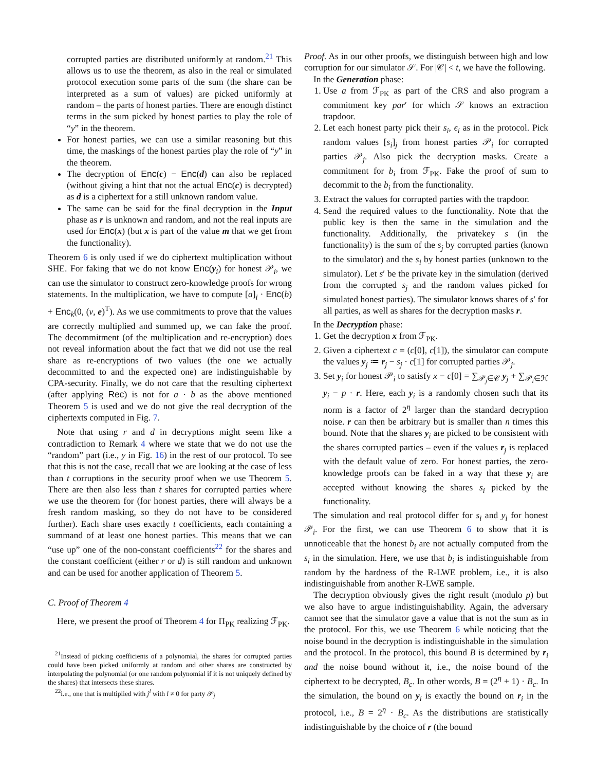corrupted parties are distributed uniformly at random.<sup>21</sup> This allows us to use the theorem, as also in the real or simulated protocol execution some parts of the sum (the share can be interpreted as a sum of values) are picked uniformly at random – the parts of honest parties. There are enough distinct terms in the sum picked by honest parties to play the role of “y” in the theorem.
For honest parties, we can use a similar reasoning but this time, the maskings of the honest parties play the role of “y” in the theorem.
The decryption of Enc(c) − Enc(d) can also be replaced (without giving a hint that not the actual Enc(c) is decrypted) as d is a ciphertext for a still unknown random value.
The same can be said for the final decryption in the Input phase as r is unknown and random, and not the real inputs are used for Enc(x) (but x is part of the value m that we get from the functionality).
Theorem 6 is only used if we do ciphertext multiplication without SHE. For faking that we do not know Enc(y<sub>i</sub>) for honest 𝒫<sub>i</sub>, we can use the simulator to construct zero-knowledge proofs for wrong statements. In the multiplication, we have to compute [a]<sub>i</sub> · Enc(b) + Enc<sub>k</sub>(0, (v, e)<sup>T</sup>). As we use commitments to prove that the values are correctly multiplied and summed up, we can fake the proof. The decommitment (of the multiplication and re-encryption) does not reveal information about the fact that we did not use the real share as re-encryptions of two values (the one we actually decommitted to and the expected one) are indistinguishable by CPA-security. Finally, we do not care that the resulting ciphertext (after applying Rec) is not for a · b as the above mentioned Theorem 5 is used and we do not give the real decryption of the ciphertexts computed in Fig. 7.
Note that using r and d in decryptions might seem like a contradiction to Remark 4 where we state that we do not use the “random” part (i.e., y in Fig. 16) in the rest of our protocol. To see that this is not the case, recall that we are looking at the case of less than t corruptions in the security proof when we use Theorem 5. There are then also less than t shares for corrupted parties where we use the theorem for (for honest parties, there will always be a fresh random masking, so they do not have to be considered further). Each share uses exactly t coefficients, each containing a summand of at least one honest parties. This means that we can “use up” one of the non-constant coefficients<sup>22</sup> for the shares and the constant coefficient (either r or d) is still random and unknown and can be used for another application of Theorem 5.
C. Proof of Theorem 4
Here, we present the proof of Theorem 4 for Π<sub>PK</sub> realizing ℱ<sub>PK</sub>.
<sup>21</sup> Instead of picking coefficients of a polynomial, the shares for corrupted parties could have been picked uniformly at random and other shares are constructed by interpolating the polynomial (or one random polynomial if it is not uniquely defined by the shares) that intersects these shares.
<sup>22</sup> i.e., one that is multiplied with j<sup>l</sup> with l ≠ 0 for party 𝒫<sub>j</sub>
Proof. As in our other proofs, we distinguish between high and low corruption for our simulator 𝒮. For |𝒞| < t, we have the following.
In the Generation phase:
1. Use a from ℱ<sub>PK</sub> as part of the CRS and also program a commitment key par′ for which 𝒮 knows an extraction trapdoor.
2. Let each honest party pick their s<sub>i</sub>, ϵ<sub>i</sub> as in the protocol. Pick random values [s<sub>i</sub>]<sub>j</sub> from honest parties 𝒫<sub>i</sub> for corrupted parties 𝒫<sub>j</sub>. Also pick the decryption masks. Create a commitment for b<sub>i</sub> from ℱ<sub>PK</sub>. Fake the proof of sum to decommit to the b<sub>i</sub> from the functionality.
3. Extract the values for corrupted parties with the trapdoor.
4. Send the required values to the functionality. Note that the public key is then the same in the simulation and the functionality. Additionally, the privatekey s (in the functionality) is the sum of the s<sub>j</sub> by corrupted parties (known to the simulator) and the s<sub>i</sub> by honest parties (unknown to the simulator). Let s′ be the private key in the simulation (derived from the corrupted s<sub>j</sub> and the random values picked for simulated honest parties). The simulator knows shares of s′ for all parties, as well as shares for the decryption masks r.
In the Decryption phase:
1. Get the decryption x from ℱ<sub>PK</sub>.
2. Given a ciphertext c = (c[0], c[1]), the simulator can compute the values y<sub>j</sub> ≔ r<sub>j</sub> − s<sub>j</sub> · c[1] for corrupted parties 𝒫<sub>j</sub>.
3. Set y<sub>i</sub> for honest 𝒫<sub>i</sub> to satisfy x − c[0] = ∑<sub>𝒫<sub>j</sub>∈𝒞</sub> y<sub>j</sub> + ∑<sub>𝒫<sub>i</sub>∈ℋ</sub> y<sub>i</sub> − p · r. Here, each y<sub>i</sub> is a randomly chosen such that its norm is a factor of 2<sup>η</sup> larger than the standard decryption noise. r can then be arbitrary but is smaller than n times this bound. Note that the shares y<sub>i</sub> are picked to be consistent with the shares corrupted parties – even if the values r<sub>j</sub> is replaced with the default value of zero. For honest parties, the zero-knowledge proofs can be faked in a way that these y<sub>i</sub> are accepted without knowing the shares s<sub>i</sub> picked by the functionality.
The simulation and real protocol differ for s<sub>i</sub> and y<sub>i</sub> for honest 𝒫<sub>i</sub>. For the first, we can use Theorem 6 to show that it is unnoticeable that the honest b<sub>i</sub> are not actually computed from the s<sub>i</sub> in the simulation. Here, we use that b<sub>i</sub> is indistinguishable from random by the hardness of the R-LWE problem, i.e., it is also indistinguishable from another R-LWE sample.
The decryption obviously gives the right result (modulo p) but we also have to argue indistinguishability. Again, the adversary cannot see that the simulator gave a value that is not the sum as in the protocol. For this, we use Theorem 6 while noticing that the noise bound in the decryption is indistinguishable in the simulation and the protocol. In the protocol, this bound B is determined by r<sub>i</sub> and the noise bound without it, i.e., the noise bound of the ciphertext to be decrypted, B<sub>c</sub>. In other words, B = (2<sup>η</sup> + 1) · B<sub>c</sub>. In the simulation, the bound on y<sub>i</sub> is exactly the bound on r<sub>i</sub> in the protocol, i.e., B = 2<sup>η</sup> · B<sub>c</sub>. As the distributions are statistically indistinguishable by the choice of r (the bound